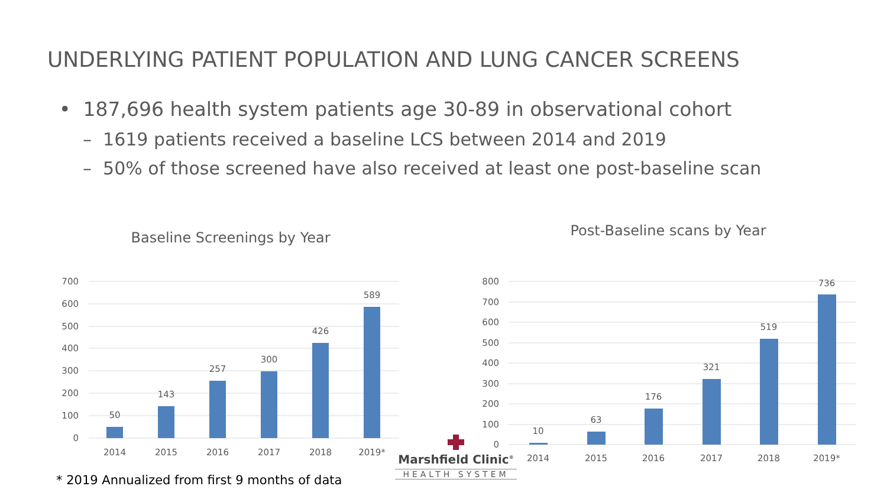UNDERLYING PATIENT POPULATION AND LUNG CANCER SCREENS
• 187,696 health system patients age 30-89 in observational cohort
– 1619 patients received a baseline LCS between 2014 and 2019
– 50% of those screened have also received at least one post-baseline scan
Baseline Screenings by Year
700
600
500
400
300
200
100
0
50
143
257
300
426
589
2014
2015
2016
2017
2018
2019*
Post-Baseline scans by Year
800
700
600
500
400
300
200
100
0
10
63
176
321
519
736
2014
2015
2016
2017
2018
2019*
Marshfield Clinic<sup>®</sup>
HEALTH SYSTEM
* 2019 Annualized from first 9 months of data